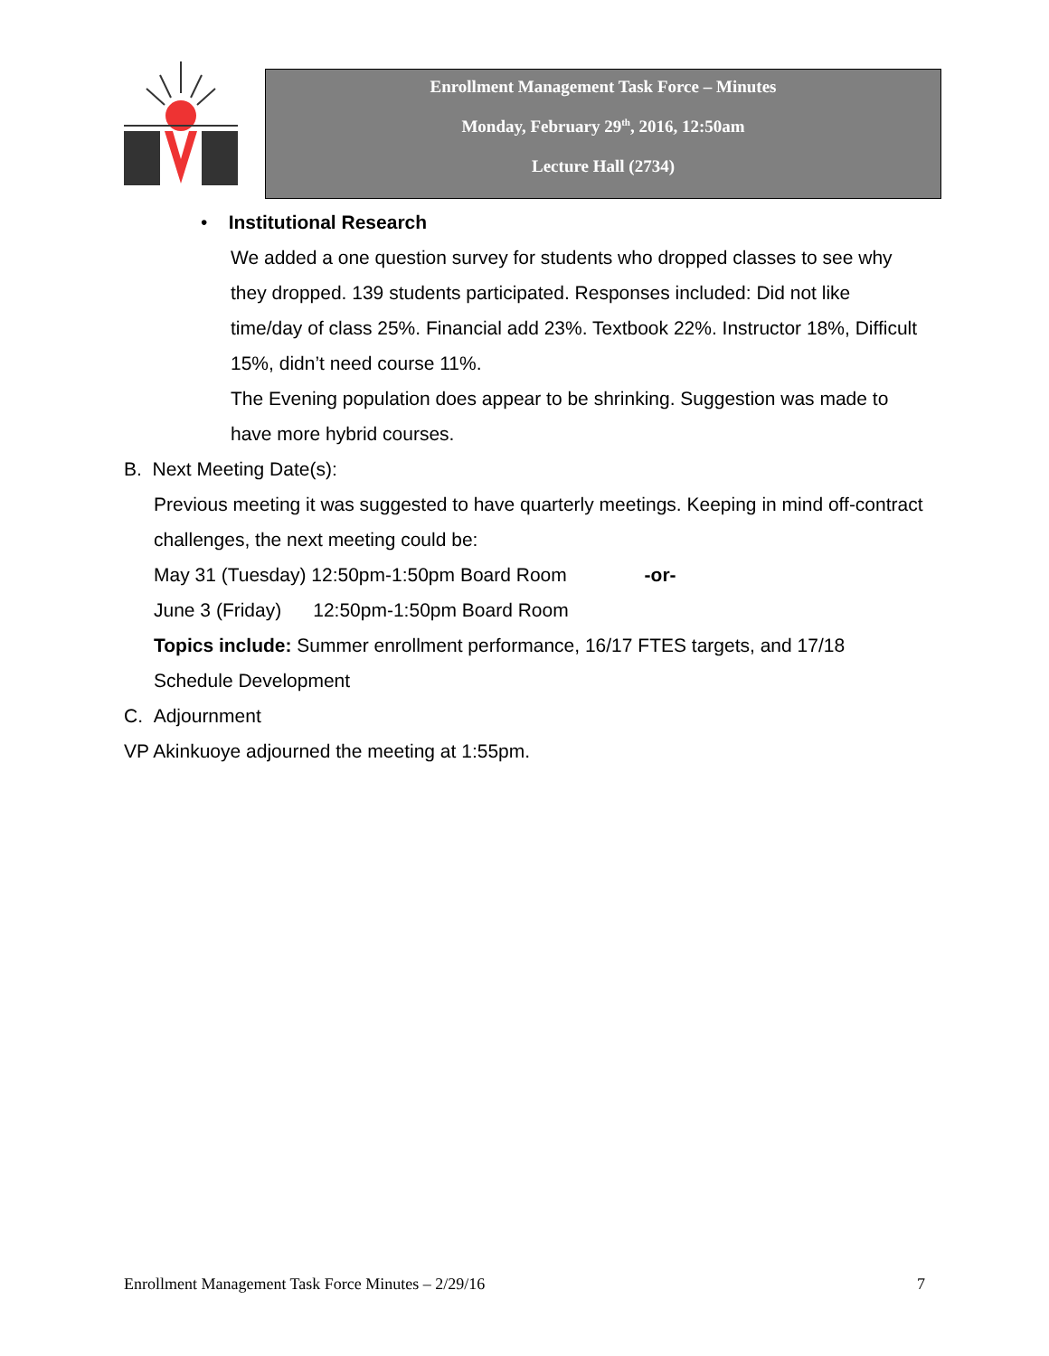Enrollment Management Task Force – Minutes
Monday, February 29<sup>th</sup>, 2016, 12:50am
Lecture Hall (2734)
• Institutional Research
We added a one question survey for students who dropped classes to see why they dropped. 139 students participated. Responses included: Did not like time/day of class 25%. Financial add 23%. Textbook 22%. Instructor 18%, Difficult 15%, didn’t need course 11%.
The Evening population does appear to be shrinking. Suggestion was made to have more hybrid courses.
B. Next Meeting Date(s):
Previous meeting it was suggested to have quarterly meetings. Keeping in mind off-contract challenges, the next meeting could be:
May 31 (Tuesday) 12:50pm-1:50pm Board Room -or-
June 3 (Friday) 12:50pm-1:50pm Board Room
Topics include: Summer enrollment performance, 16/17 FTES targets, and 17/18 Schedule Development
C. Adjournment
VP Akinkuoye adjourned the meeting at 1:55pm.
Enrollment Management Task Force Minutes – 2/29/16 7